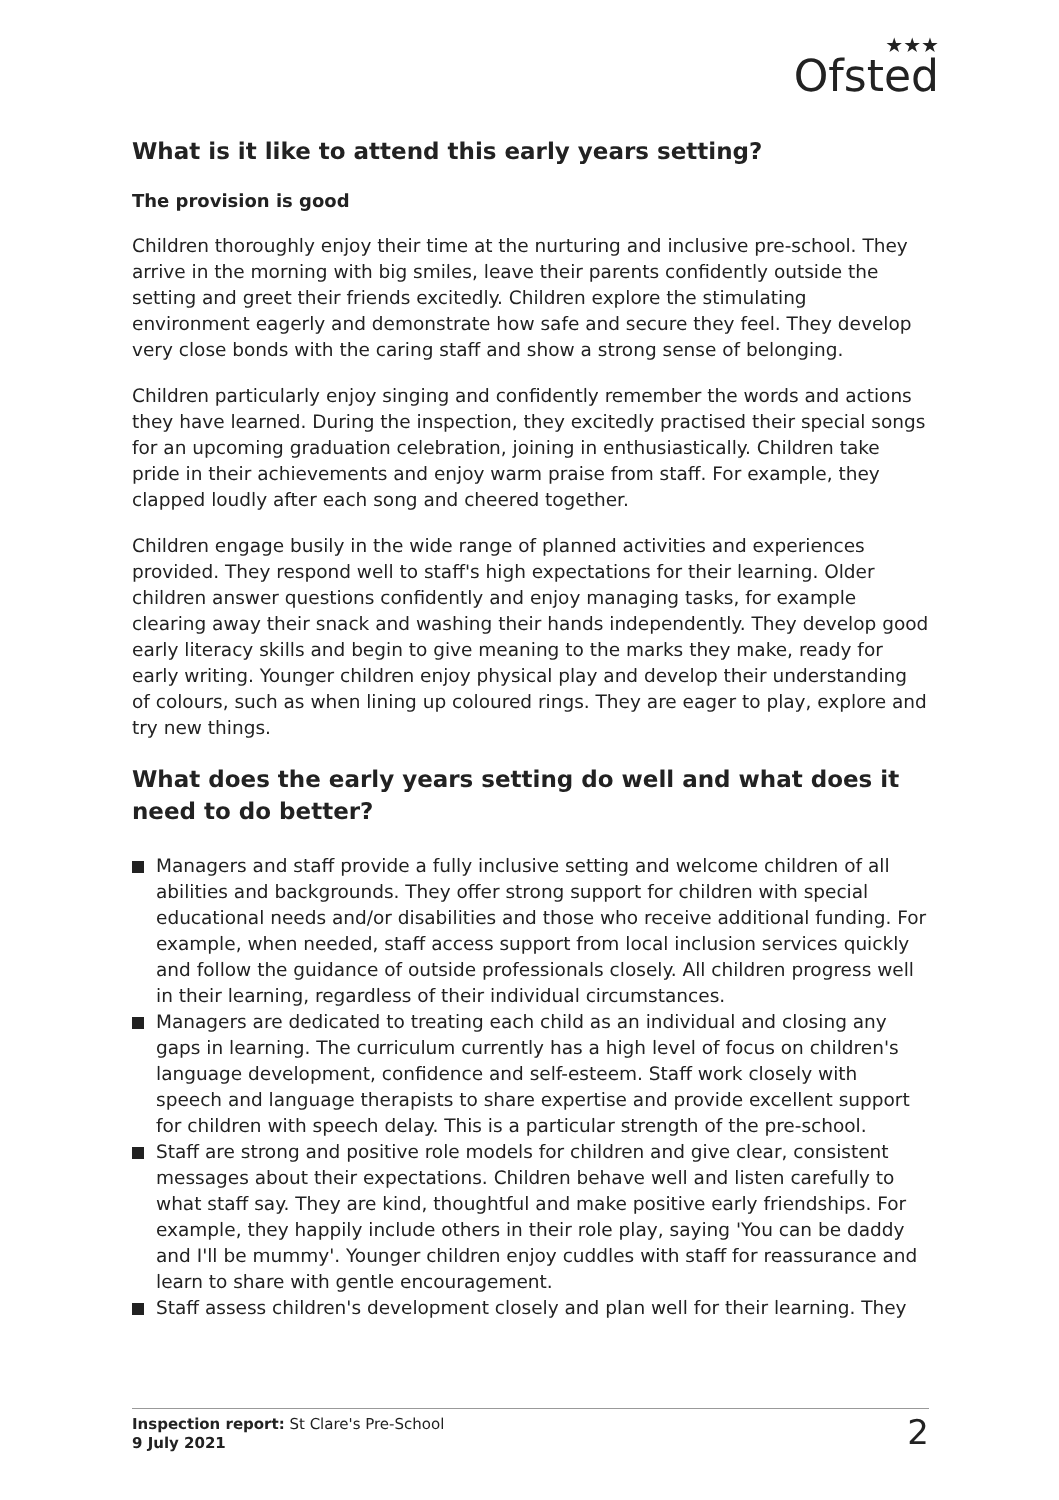★★★
Ofsted
What is it like to attend this early years setting?
The provision is good
Children thoroughly enjoy their time at the nurturing and inclusive pre-school. They arrive in the morning with big smiles, leave their parents confidently outside the setting and greet their friends excitedly. Children explore the stimulating environment eagerly and demonstrate how safe and secure they feel. They develop very close bonds with the caring staff and show a strong sense of belonging.
Children particularly enjoy singing and confidently remember the words and actions they have learned. During the inspection, they excitedly practised their special songs for an upcoming graduation celebration, joining in enthusiastically. Children take pride in their achievements and enjoy warm praise from staff. For example, they clapped loudly after each song and cheered together.
Children engage busily in the wide range of planned activities and experiences provided. They respond well to staff's high expectations for their learning. Older children answer questions confidently and enjoy managing tasks, for example clearing away their snack and washing their hands independently. They develop good early literacy skills and begin to give meaning to the marks they make, ready for early writing. Younger children enjoy physical play and develop their understanding of colours, such as when lining up coloured rings. They are eager to play, explore and try new things.
What does the early years setting do well and what does it need to do better?
Managers and staff provide a fully inclusive setting and welcome children of all abilities and backgrounds. They offer strong support for children with special educational needs and/or disabilities and those who receive additional funding. For example, when needed, staff access support from local inclusion services quickly and follow the guidance of outside professionals closely. All children progress well in their learning, regardless of their individual circumstances.
Managers are dedicated to treating each child as an individual and closing any gaps in learning. The curriculum currently has a high level of focus on children's language development, confidence and self-esteem. Staff work closely with speech and language therapists to share expertise and provide excellent support for children with speech delay. This is a particular strength of the pre-school.
Staff are strong and positive role models for children and give clear, consistent messages about their expectations. Children behave well and listen carefully to what staff say. They are kind, thoughtful and make positive early friendships. For example, they happily include others in their role play, saying 'You can be daddy and I'll be mummy'. Younger children enjoy cuddles with staff for reassurance and learn to share with gentle encouragement.
Staff assess children's development closely and plan well for their learning. They
Inspection report: St Clare's Pre-School
9 July 2021
2